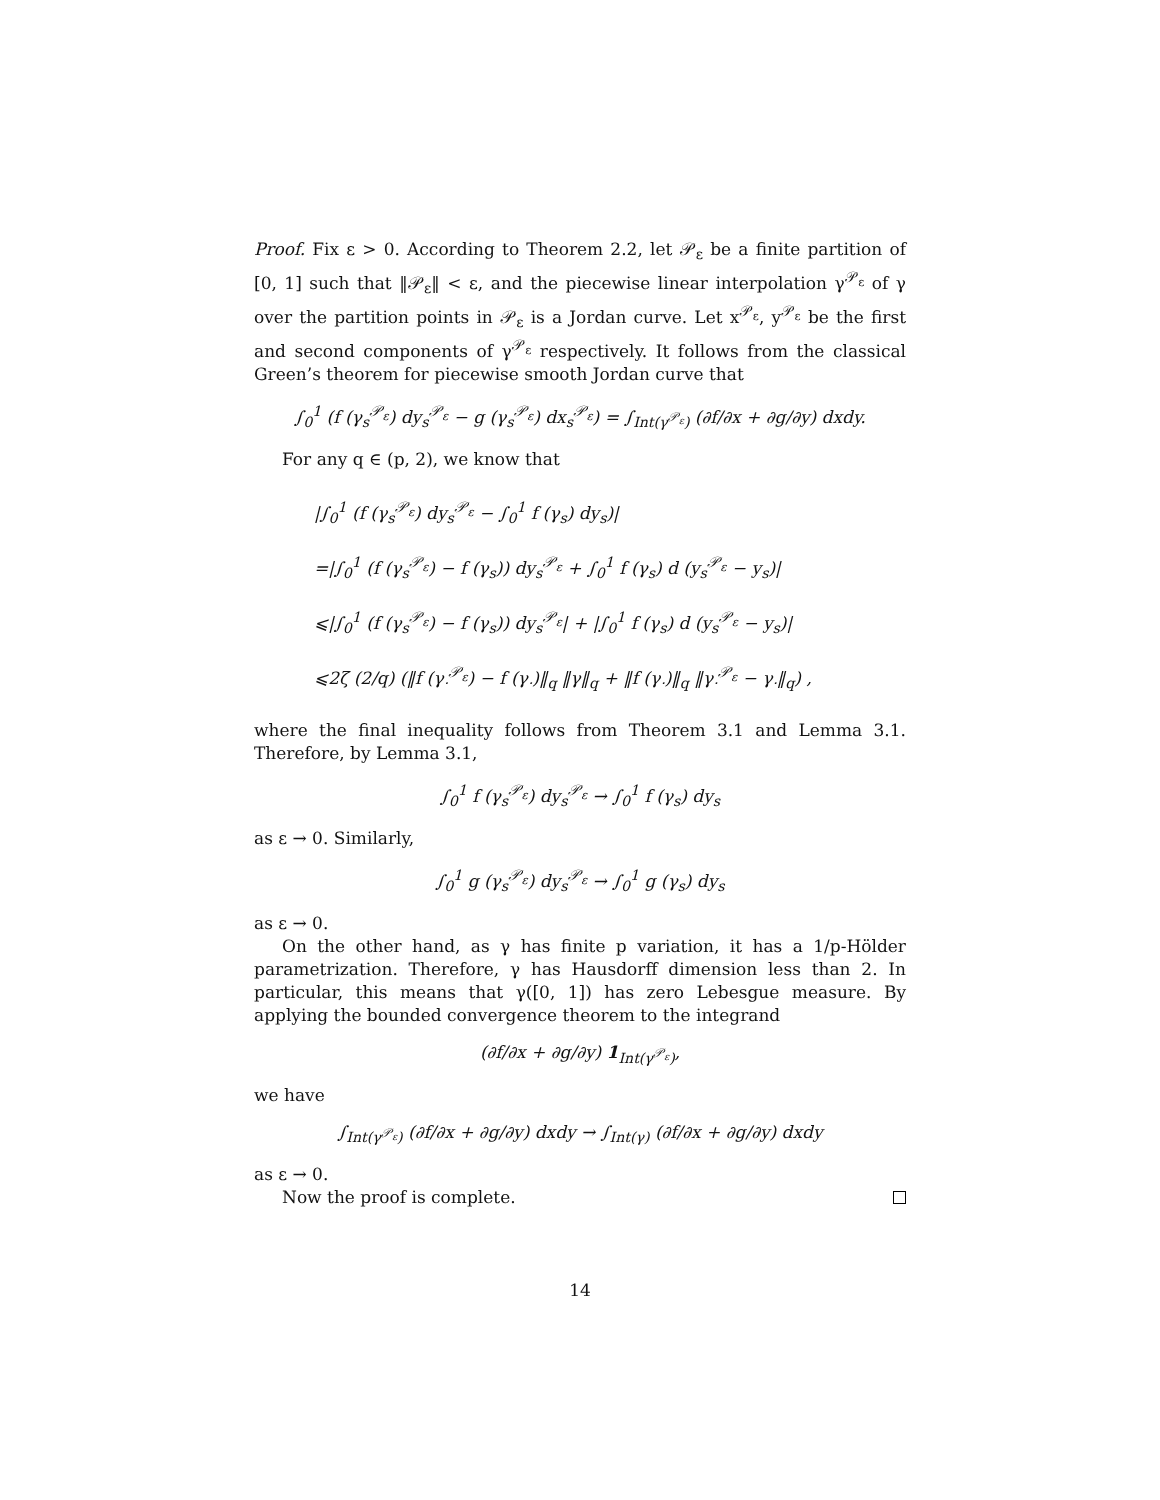Proof. Fix ε > 0. According to Theorem 2.2, let 𝒫<sub>ε</sub> be a finite partition of [0, 1] such that ‖𝒫<sub>ε</sub>‖ < ε, and the piecewise linear interpolation γ<sup>𝒫<sub>ε</sub></sup> of γ over the partition points in 𝒫<sub>ε</sub> is a Jordan curve. Let x<sup>𝒫<sub>ε</sub></sup>, y<sup>𝒫<sub>ε</sub></sup> be the first and second components of γ<sup>𝒫<sub>ε</sub></sup> respectively. It follows from the classical Green’s theorem for piecewise smooth Jordan curve that
∫<sub>0</sub><sup>1</sup> (f (γ<sub>s</sub><sup>𝒫<sub>ε</sub></sup>) dy<sub>s</sub><sup>𝒫<sub>ε</sub></sup> − g (γ<sub>s</sub><sup>𝒫<sub>ε</sub></sup>) dx<sub>s</sub><sup>𝒫<sub>ε</sub></sup>) = ∫<sub>Int(γ<sup>𝒫<sub>ε</sub></sup>)</sub> (∂f/∂x + ∂g/∂y) dxdy.
For any q ∈ (p, 2), we know that
|∫<sub>0</sub><sup>1</sup> (f (γ<sub>s</sub><sup>𝒫<sub>ε</sub></sup>) dy<sub>s</sub><sup>𝒫<sub>ε</sub></sup> − ∫<sub>0</sub><sup>1</sup> f (γ<sub>s</sub>) dy<sub>s</sub>)|
=|∫<sub>0</sub><sup>1</sup> (f (γ<sub>s</sub><sup>𝒫<sub>ε</sub></sup>) − f (γ<sub>s</sub>)) dy<sub>s</sub><sup>𝒫<sub>ε</sub></sup> + ∫<sub>0</sub><sup>1</sup> f (γ<sub>s</sub>) d (y<sub>s</sub><sup>𝒫<sub>ε</sub></sup> − y<sub>s</sub>)|
⩽|∫<sub>0</sub><sup>1</sup> (f (γ<sub>s</sub><sup>𝒫<sub>ε</sub></sup>) − f (γ<sub>s</sub>)) dy<sub>s</sub><sup>𝒫<sub>ε</sub></sup>| + |∫<sub>0</sub><sup>1</sup> f (γ<sub>s</sub>) d (y<sub>s</sub><sup>𝒫<sub>ε</sub></sup> − y<sub>s</sub>)|
⩽2ζ (2/q) (‖f (γ<sub>·</sub><sup>𝒫<sub>ε</sub></sup>) − f (γ<sub>·</sub>)‖<sub>q</sub> ‖γ‖<sub>q</sub> + ‖f (γ<sub>·</sub>)‖<sub>q</sub> ‖γ<sub>·</sub><sup>𝒫<sub>ε</sub></sup> − γ<sub>·</sub>‖<sub>q</sub>) ,
where the final inequality follows from Theorem 3.1 and Lemma 3.1. Therefore, by Lemma 3.1,
∫<sub>0</sub><sup>1</sup> f (γ<sub>s</sub><sup>𝒫<sub>ε</sub></sup>) dy<sub>s</sub><sup>𝒫<sub>ε</sub></sup> → ∫<sub>0</sub><sup>1</sup> f (γ<sub>s</sub>) dy<sub>s</sub>
as ε → 0. Similarly,
∫<sub>0</sub><sup>1</sup> g (γ<sub>s</sub><sup>𝒫<sub>ε</sub></sup>) dy<sub>s</sub><sup>𝒫<sub>ε</sub></sup> → ∫<sub>0</sub><sup>1</sup> g (γ<sub>s</sub>) dy<sub>s</sub>
as ε → 0.
On the other hand, as γ has finite p variation, it has a 1/p-Hölder parametrization. Therefore, γ has Hausdorff dimension less than 2. In particular, this means that γ([0, 1]) has zero Lebesgue measure. By applying the bounded convergence theorem to the integrand
(∂f/∂x + ∂g/∂y) 1<sub>Int(γ<sup>𝒫<sub>ε</sub></sup>)</sub>,
we have
∫<sub>Int(γ<sup>𝒫<sub>ε</sub></sup>)</sub> (∂f/∂x + ∂g/∂y) dxdy → ∫<sub>Int(γ)</sub> (∂f/∂x + ∂g/∂y) dxdy
as ε → 0.
Now the proof is complete.
14